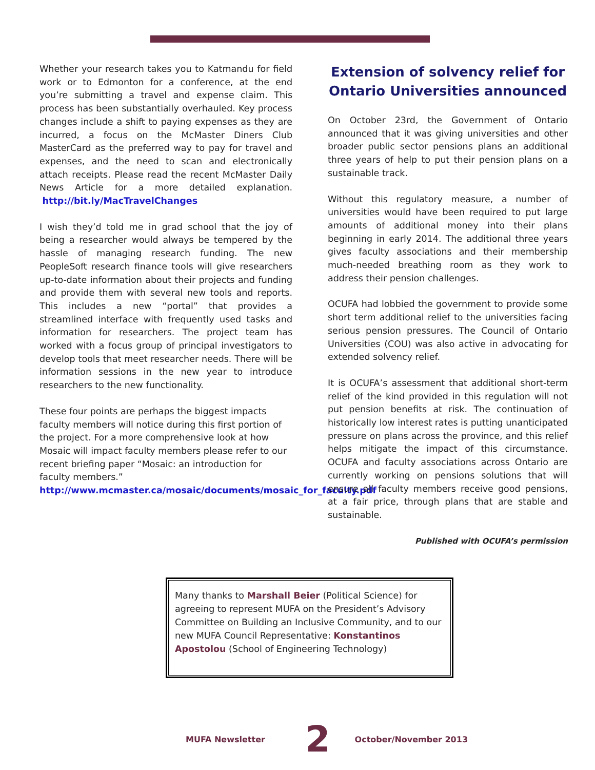Whether your research takes you to Katmandu for field work or to Edmonton for a conference, at the end you’re submitting a travel and expense claim. This process has been substantially overhauled. Key process changes include a shift to paying expenses as they are incurred, a focus on the McMaster Diners Club MasterCard as the preferred way to pay for travel and expenses, and the need to scan and electronically attach receipts. Please read the recent McMaster Daily News Article for a more detailed explanation. http://bit.ly/MacTravelChanges
I wish they’d told me in grad school that the joy of being a researcher would always be tempered by the hassle of managing research funding. The new PeopleSoft research finance tools will give researchers up-to-date information about their projects and funding and provide them with several new tools and reports. This includes a new “portal” that provides a streamlined interface with frequently used tasks and information for researchers. The project team has worked with a focus group of principal investigators to develop tools that meet researcher needs. There will be information sessions in the new year to introduce researchers to the new functionality.
These four points are perhaps the biggest impacts faculty members will notice during this first portion of the project. For a more comprehensive look at how Mosaic will impact faculty members please refer to our recent briefing paper “Mosaic: an introduction for faculty members.” http://www.mcmaster.ca/mosaic/documents/mosaic_for_faculty.pdf
Extension of solvency relief for Ontario Universities announced
On October 23rd, the Government of Ontario announced that it was giving universities and other broader public sector pensions plans an additional three years of help to put their pension plans on a sustainable track.
Without this regulatory measure, a number of universities would have been required to put large amounts of additional money into their plans beginning in early 2014. The additional three years gives faculty associations and their membership much-needed breathing room as they work to address their pension challenges.
OCUFA had lobbied the government to provide some short term additional relief to the universities facing serious pension pressures. The Council of Ontario Universities (COU) was also active in advocating for extended solvency relief.
It is OCUFA’s assessment that additional short-term relief of the kind provided in this regulation will not put pension benefits at risk. The continuation of historically low interest rates is putting unanticipated pressure on plans across the province, and this relief helps mitigate the impact of this circumstance. OCUFA and faculty associations across Ontario are currently working on pensions solutions that will ensure all faculty members receive good pensions, at a fair price, through plans that are stable and sustainable.
Published with OCUFA’s permission
Many thanks to Marshall Beier (Political Science) for agreeing to represent MUFA on the President’s Advisory Committee on Building an Inclusive Community, and to our new MUFA Council Representative: Konstantinos Apostolou (School of Engineering Technology)
MUFA Newsletter 2 October/November 2013